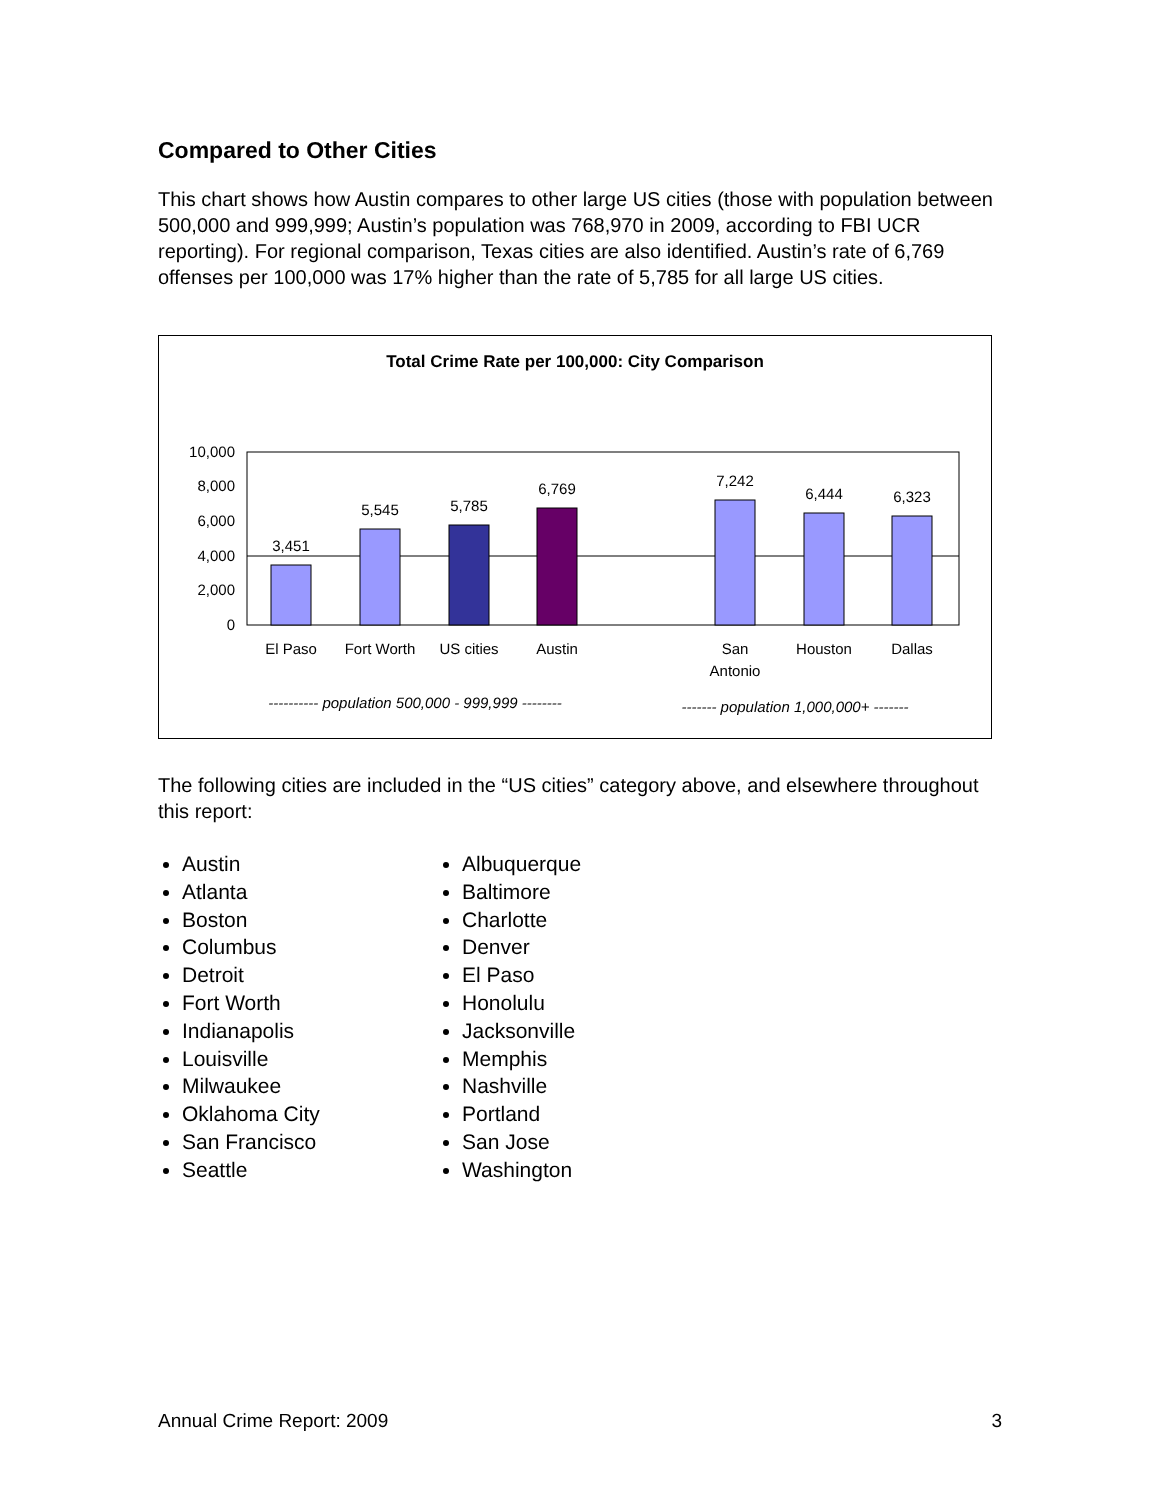Compared to Other Cities
This chart shows how Austin compares to other large US cities (those with population between 500,000 and 999,999; Austin’s population was 768,970 in 2009, according to FBI UCR reporting). For regional comparison, Texas cities are also identified. Austin’s rate of 6,769 offenses per 100,000 was 17% higher than the rate of 5,785 for all large US cities.
Total Crime Rate per 100,000: City Comparison
10,000
8,000
6,000
4,000
2,000
0
3,451
5,545
5,785
6,769
7,242
6,444
6,323
El Paso
Fort Worth
US cities
Austin
San
Antonio
Houston
Dallas
---------- population 500,000 - 999,999 --------
------- population 1,000,000+ -------
The following cities are included in the “US cities” category above, and elsewhere throughout this report:
Austin
Atlanta
Boston
Columbus
Detroit
Fort Worth
Indianapolis
Louisville
Milwaukee
Oklahoma City
San Francisco
Seattle
Albuquerque
Baltimore
Charlotte
Denver
El Paso
Honolulu
Jacksonville
Memphis
Nashville
Portland
San Jose
Washington
Annual Crime Report: 2009 3